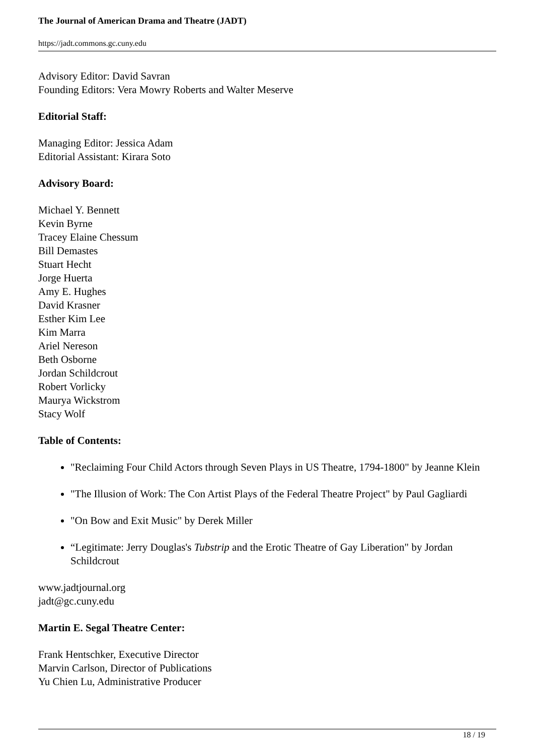The Journal of American Drama and Theatre (JADT)
https://jadt.commons.gc.cuny.edu
Advisory Editor: David Savran
Founding Editors: Vera Mowry Roberts and Walter Meserve
Editorial Staff:
Managing Editor: Jessica Adam
Editorial Assistant: Kirara Soto
Advisory Board:
Michael Y. Bennett
Kevin Byrne
Tracey Elaine Chessum
Bill Demastes
Stuart Hecht
Jorge Huerta
Amy E. Hughes
David Krasner
Esther Kim Lee
Kim Marra
Ariel Nereson
Beth Osborne
Jordan Schildcrout
Robert Vorlicky
Maurya Wickstrom
Stacy Wolf
Table of Contents:
"Reclaiming Four Child Actors through Seven Plays in US Theatre, 1794-1800" by Jeanne Klein
"The Illusion of Work: The Con Artist Plays of the Federal Theatre Project" by Paul Gagliardi
"On Bow and Exit Music" by Derek Miller
“Legitimate: Jerry Douglas's Tubstrip and the Erotic Theatre of Gay Liberation" by Jordan Schildcrout
www.jadtjournal.org
jadt@gc.cuny.edu
Martin E. Segal Theatre Center:
Frank Hentschker, Executive Director
Marvin Carlson, Director of Publications
Yu Chien Lu, Administrative Producer
18 / 19